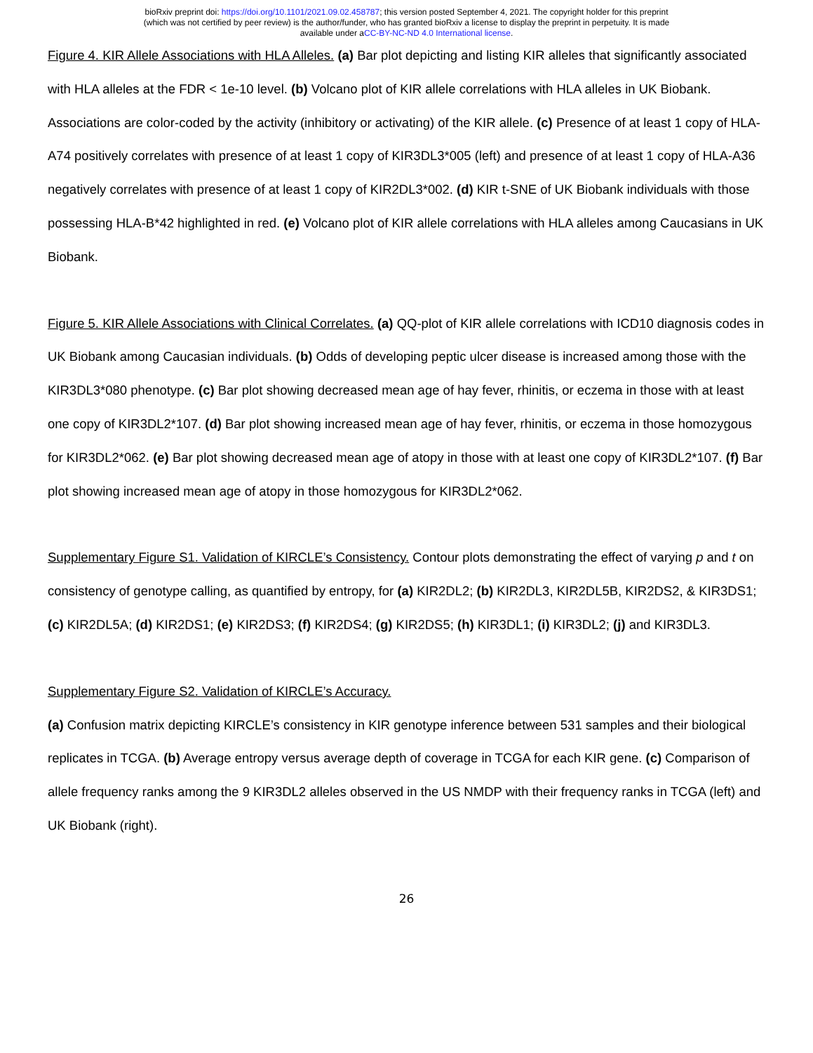bioRxiv preprint doi: https://doi.org/10.1101/2021.09.02.458787; this version posted September 4, 2021. The copyright holder for this preprint
(which was not certified by peer review) is the author/funder, who has granted bioRxiv a license to display the preprint in perpetuity. It is made
available under aCC-BY-NC-ND 4.0 International license.
Figure 4. KIR Allele Associations with HLA Alleles. (a) Bar plot depicting and listing KIR alleles that significantly associated with HLA alleles at the FDR < 1e-10 level. (b) Volcano plot of KIR allele correlations with HLA alleles in UK Biobank. Associations are color-coded by the activity (inhibitory or activating) of the KIR allele. (c) Presence of at least 1 copy of HLA-A74 positively correlates with presence of at least 1 copy of KIR3DL3*005 (left) and presence of at least 1 copy of HLA-A36 negatively correlates with presence of at least 1 copy of KIR2DL3*002. (d) KIR t-SNE of UK Biobank individuals with those possessing HLA-B*42 highlighted in red. (e) Volcano plot of KIR allele correlations with HLA alleles among Caucasians in UK Biobank.
Figure 5. KIR Allele Associations with Clinical Correlates. (a) QQ-plot of KIR allele correlations with ICD10 diagnosis codes in UK Biobank among Caucasian individuals. (b) Odds of developing peptic ulcer disease is increased among those with the KIR3DL3*080 phenotype. (c) Bar plot showing decreased mean age of hay fever, rhinitis, or eczema in those with at least one copy of KIR3DL2*107. (d) Bar plot showing increased mean age of hay fever, rhinitis, or eczema in those homozygous for KIR3DL2*062. (e) Bar plot showing decreased mean age of atopy in those with at least one copy of KIR3DL2*107. (f) Bar plot showing increased mean age of atopy in those homozygous for KIR3DL2*062.
Supplementary Figure S1. Validation of KIRCLE’s Consistency. Contour plots demonstrating the effect of varying p and t on consistency of genotype calling, as quantified by entropy, for (a) KIR2DL2; (b) KIR2DL3, KIR2DL5B, KIR2DS2, & KIR3DS1; (c) KIR2DL5A; (d) KIR2DS1; (e) KIR2DS3; (f) KIR2DS4; (g) KIR2DS5; (h) KIR3DL1; (i) KIR3DL2; (j) and KIR3DL3.
Supplementary Figure S2. Validation of KIRCLE’s Accuracy.
(a) Confusion matrix depicting KIRCLE’s consistency in KIR genotype inference between 531 samples and their biological replicates in TCGA. (b) Average entropy versus average depth of coverage in TCGA for each KIR gene. (c) Comparison of allele frequency ranks among the 9 KIR3DL2 alleles observed in the US NMDP with their frequency ranks in TCGA (left) and UK Biobank (right).
26